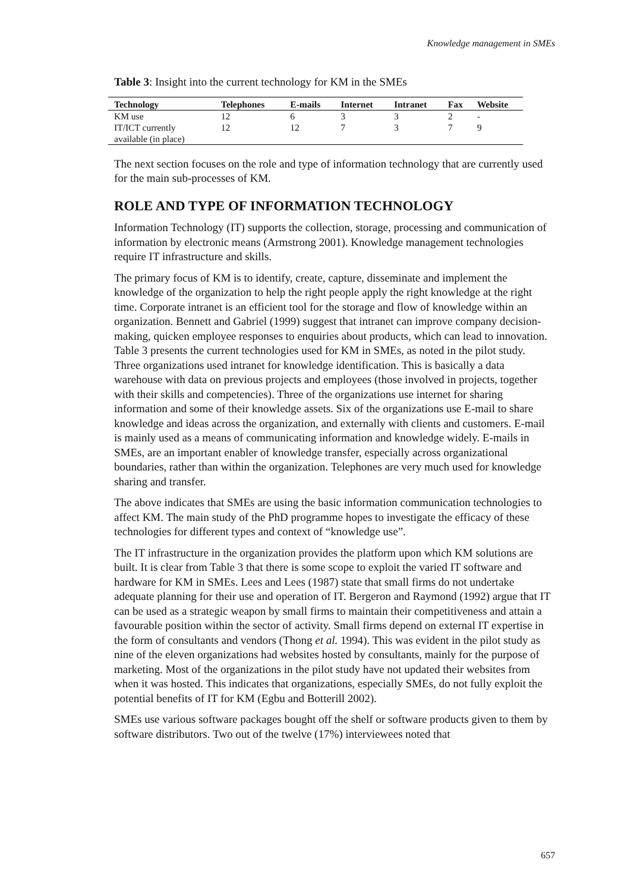Knowledge management in SMEs
Table 3: Insight into the current technology for KM in the SMEs
| Technology | Telephones | E-mails | Internet | Intranet | Fax | Website |
| --- | --- | --- | --- | --- | --- | --- |
| KM use | 12 | 6 | 3 | 3 | 2 | - |
| IT/ICT currently available (in place) | 12 | 12 | 7 | 3 | 7 | 9 |
The next section focuses on the role and type of information technology that are currently used for the main sub-processes of KM.
ROLE AND TYPE OF INFORMATION TECHNOLOGY
Information Technology (IT) supports the collection, storage, processing and communication of information by electronic means (Armstrong 2001). Knowledge management technologies require IT infrastructure and skills.
The primary focus of KM is to identify, create, capture, disseminate and implement the knowledge of the organization to help the right people apply the right knowledge at the right time. Corporate intranet is an efficient tool for the storage and flow of knowledge within an organization. Bennett and Gabriel (1999) suggest that intranet can improve company decision-making, quicken employee responses to enquiries about products, which can lead to innovation. Table 3 presents the current technologies used for KM in SMEs, as noted in the pilot study. Three organizations used intranet for knowledge identification. This is basically a data warehouse with data on previous projects and employees (those involved in projects, together with their skills and competencies). Three of the organizations use internet for sharing information and some of their knowledge assets. Six of the organizations use E-mail to share knowledge and ideas across the organization, and externally with clients and customers. E-mail is mainly used as a means of communicating information and knowledge widely. E-mails in SMEs, are an important enabler of knowledge transfer, especially across organizational boundaries, rather than within the organization. Telephones are very much used for knowledge sharing and transfer.
The above indicates that SMEs are using the basic information communication technologies to affect KM. The main study of the PhD programme hopes to investigate the efficacy of these technologies for different types and context of “knowledge use”.
The IT infrastructure in the organization provides the platform upon which KM solutions are built. It is clear from Table 3 that there is some scope to exploit the varied IT software and hardware for KM in SMEs. Lees and Lees (1987) state that small firms do not undertake adequate planning for their use and operation of IT. Bergeron and Raymond (1992) argue that IT can be used as a strategic weapon by small firms to maintain their competitiveness and attain a favourable position within the sector of activity. Small firms depend on external IT expertise in the form of consultants and vendors (Thong et al. 1994). This was evident in the pilot study as nine of the eleven organizations had websites hosted by consultants, mainly for the purpose of marketing. Most of the organizations in the pilot study have not updated their websites from when it was hosted. This indicates that organizations, especially SMEs, do not fully exploit the potential benefits of IT for KM (Egbu and Botterill 2002).
SMEs use various software packages bought off the shelf or software products given to them by software distributors. Two out of the twelve (17%) interviewees noted that
657